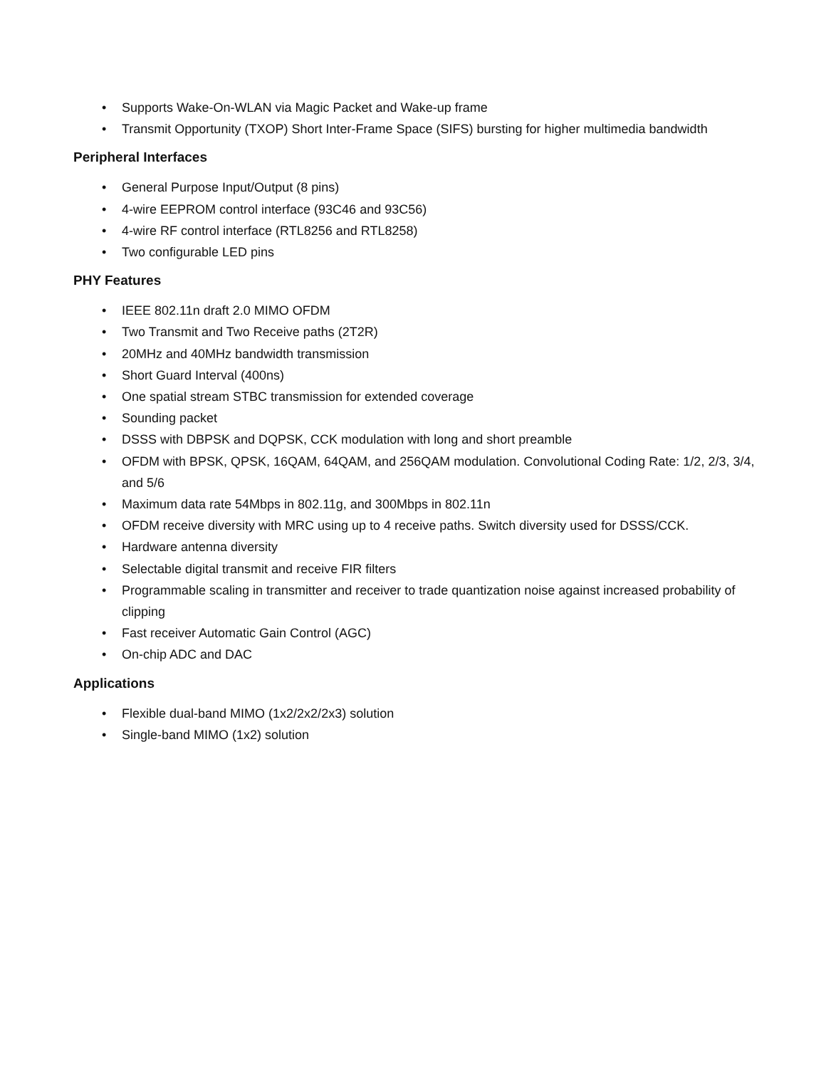• Supports Wake-On-WLAN via Magic Packet and Wake-up frame
• Transmit Opportunity (TXOP) Short Inter-Frame Space (SIFS) bursting for higher multimedia bandwidth
Peripheral Interfaces
• General Purpose Input/Output (8 pins)
• 4-wire EEPROM control interface (93C46 and 93C56)
• 4-wire RF control interface (RTL8256 and RTL8258)
• Two configurable LED pins
PHY Features
• IEEE 802.11n draft 2.0 MIMO OFDM
• Two Transmit and Two Receive paths (2T2R)
• 20MHz and 40MHz bandwidth transmission
• Short Guard Interval (400ns)
• One spatial stream STBC transmission for extended coverage
• Sounding packet
• DSSS with DBPSK and DQPSK, CCK modulation with long and short preamble
• OFDM with BPSK, QPSK, 16QAM, 64QAM, and 256QAM modulation. Convolutional Coding Rate: 1/2, 2/3, 3/4, and 5/6
• Maximum data rate 54Mbps in 802.11g, and 300Mbps in 802.11n
• OFDM receive diversity with MRC using up to 4 receive paths. Switch diversity used for DSSS/CCK.
• Hardware antenna diversity
• Selectable digital transmit and receive FIR filters
• Programmable scaling in transmitter and receiver to trade quantization noise against increased probability of clipping
• Fast receiver Automatic Gain Control (AGC)
• On-chip ADC and DAC
Applications
• Flexible dual-band MIMO (1x2/2x2/2x3) solution
• Single-band MIMO (1x2) solution